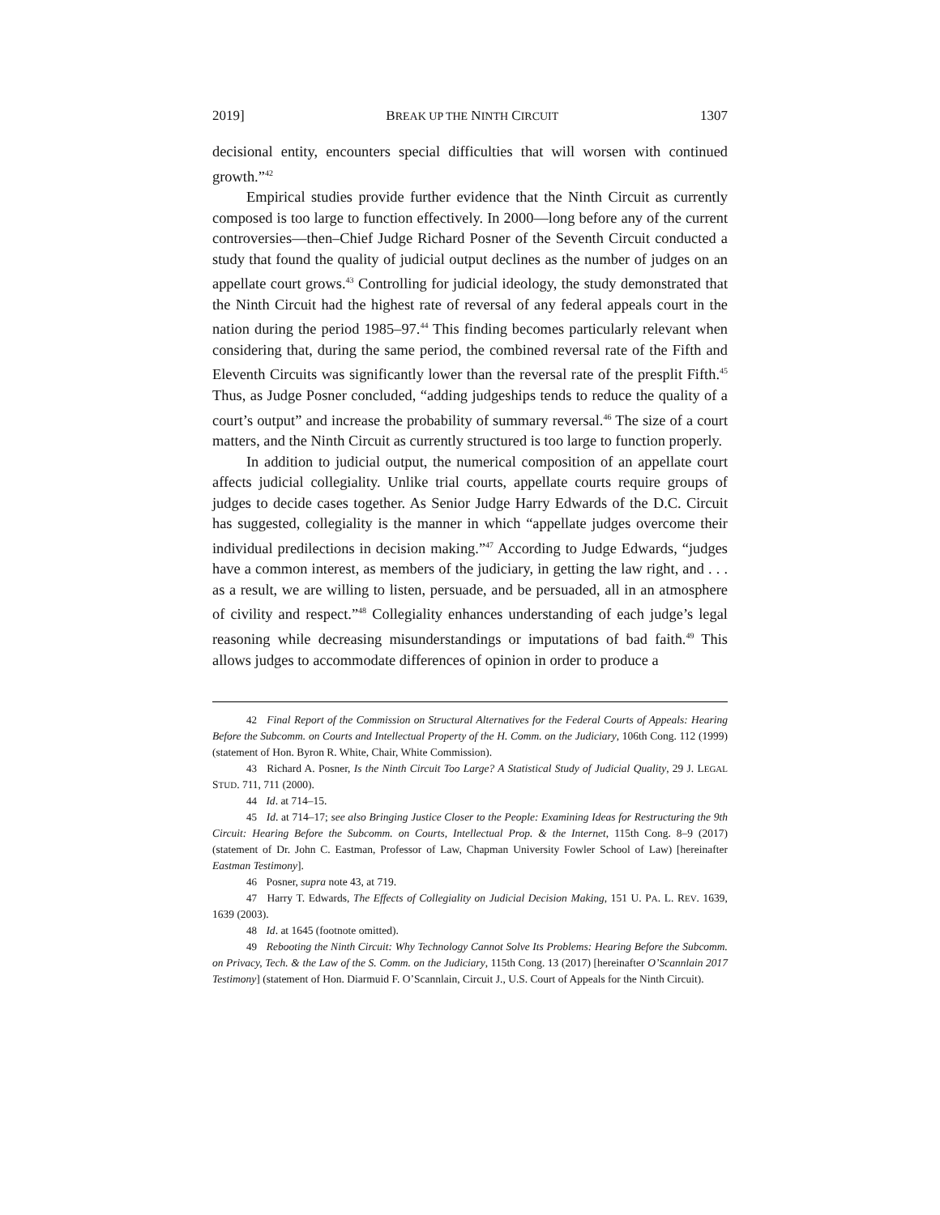2019] BREAK UP THE NINTH CIRCUIT 1307
decisional entity, encounters special difficulties that will worsen with continued growth.”<sup>42</sup>
Empirical studies provide further evidence that the Ninth Circuit as currently composed is too large to function effectively. In 2000—long before any of the current controversies—then–Chief Judge Richard Posner of the Seventh Circuit conducted a study that found the quality of judicial output declines as the number of judges on an appellate court grows.<sup>43</sup> Controlling for judicial ideology, the study demonstrated that the Ninth Circuit had the highest rate of reversal of any federal appeals court in the nation during the period 1985–97.<sup>44</sup> This finding becomes particularly relevant when considering that, during the same period, the combined reversal rate of the Fifth and Eleventh Circuits was significantly lower than the reversal rate of the presplit Fifth.<sup>45</sup> Thus, as Judge Posner concluded, “adding judgeships tends to reduce the quality of a court’s output” and increase the probability of summary reversal.<sup>46</sup> The size of a court matters, and the Ninth Circuit as currently structured is too large to function properly.
In addition to judicial output, the numerical composition of an appellate court affects judicial collegiality. Unlike trial courts, appellate courts require groups of judges to decide cases together. As Senior Judge Harry Edwards of the D.C. Circuit has suggested, collegiality is the manner in which “appellate judges overcome their individual predilections in decision making.”<sup>47</sup> According to Judge Edwards, “judges have a common interest, as members of the judiciary, in getting the law right, and . . . as a result, we are willing to listen, persuade, and be persuaded, all in an atmosphere of civility and respect.”<sup>48</sup> Collegiality enhances understanding of each judge’s legal reasoning while decreasing misunderstandings or imputations of bad faith.<sup>49</sup> This allows judges to accommodate differences of opinion in order to produce a
<sup>42</sup> Final Report of the Commission on Structural Alternatives for the Federal Courts of Appeals: Hearing Before the Subcomm. on Courts and Intellectual Property of the H. Comm. on the Judiciary, 106th Cong. 112 (1999) (statement of Hon. Byron R. White, Chair, White Commission).
<sup>43</sup> Richard A. Posner, Is the Ninth Circuit Too Large? A Statistical Study of Judicial Quality, 29 J. LEGAL STUD. 711, 711 (2000).
<sup>44</sup> Id. at 714–15.
<sup>45</sup> Id. at 714–17; see also Bringing Justice Closer to the People: Examining Ideas for Restructuring the 9th Circuit: Hearing Before the Subcomm. on Courts, Intellectual Prop. & the Internet, 115th Cong. 8–9 (2017) (statement of Dr. John C. Eastman, Professor of Law, Chapman University Fowler School of Law) [hereinafter Eastman Testimony].
<sup>46</sup> Posner, supra note 43, at 719.
<sup>47</sup> Harry T. Edwards, The Effects of Collegiality on Judicial Decision Making, 151 U. PA. L. REV. 1639, 1639 (2003).
<sup>48</sup> Id. at 1645 (footnote omitted).
<sup>49</sup> Rebooting the Ninth Circuit: Why Technology Cannot Solve Its Problems: Hearing Before the Subcomm. on Privacy, Tech. & the Law of the S. Comm. on the Judiciary, 115th Cong. 13 (2017) [hereinafter O’Scannlain 2017 Testimony] (statement of Hon. Diarmuid F. O’Scannlain, Circuit J., U.S. Court of Appeals for the Ninth Circuit).